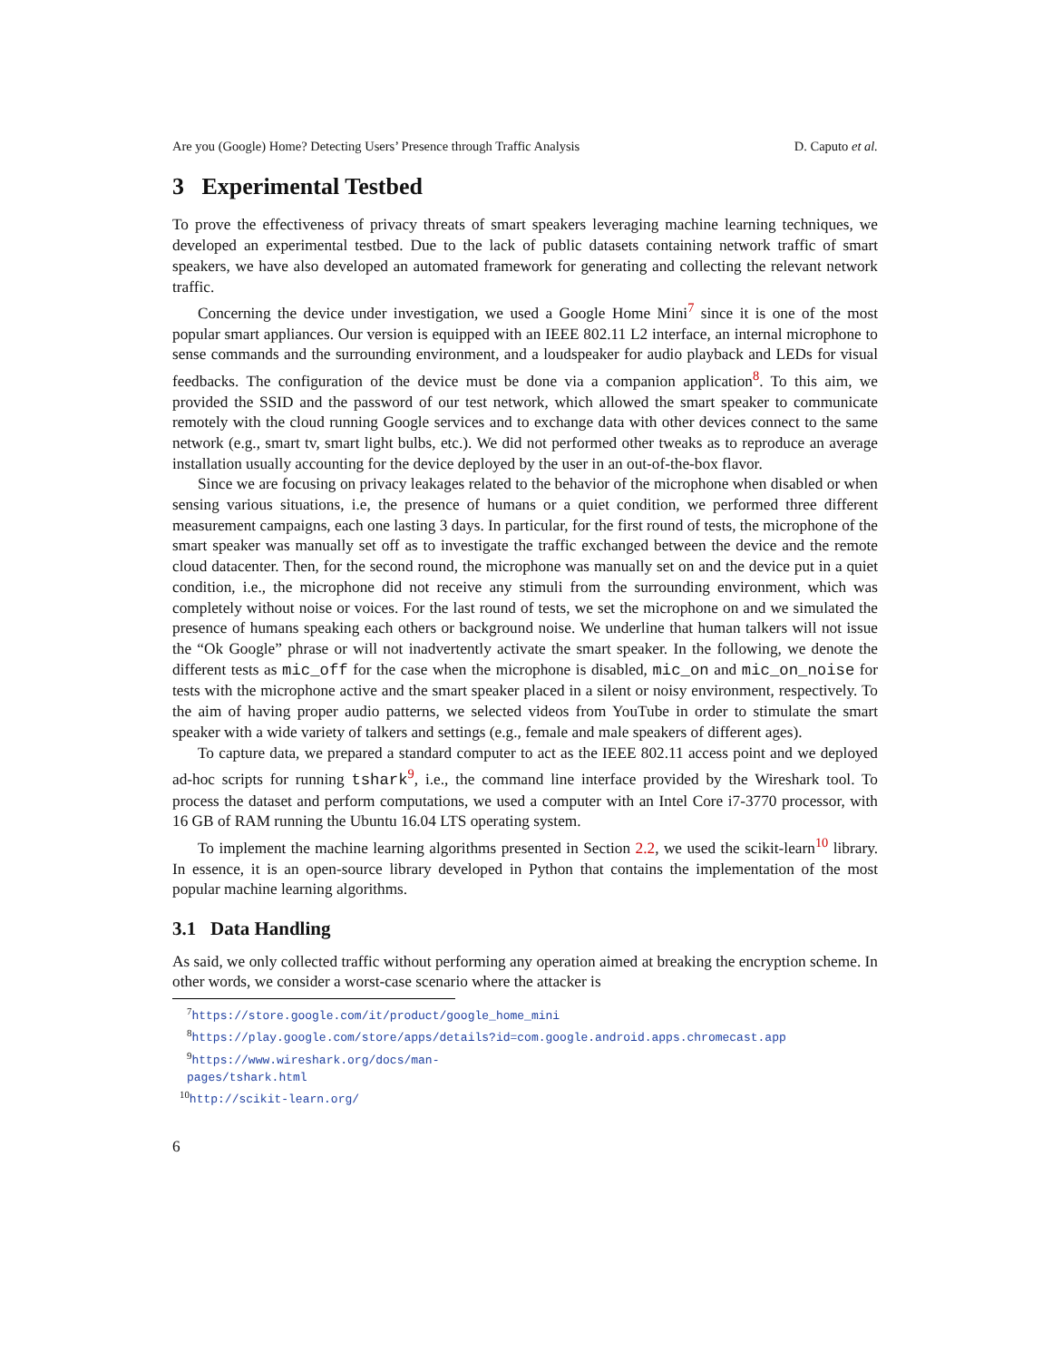Are you (Google) Home? Detecting Users’ Presence through Traffic Analysis D. Caputo et al.
3 Experimental Testbed
To prove the effectiveness of privacy threats of smart speakers leveraging machine learning techniques, we developed an experimental testbed. Due to the lack of public datasets containing network traffic of smart speakers, we have also developed an automated framework for generating and collecting the relevant network traffic.
Concerning the device under investigation, we used a Google Home Mini<sup>7</sup> since it is one of the most popular smart appliances. Our version is equipped with an IEEE 802.11 L2 interface, an internal microphone to sense commands and the surrounding environment, and a loudspeaker for audio playback and LEDs for visual feedbacks. The configuration of the device must be done via a companion application<sup>8</sup>. To this aim, we provided the SSID and the password of our test network, which allowed the smart speaker to communicate remotely with the cloud running Google services and to exchange data with other devices connect to the same network (e.g., smart tv, smart light bulbs, etc.). We did not performed other tweaks as to reproduce an average installation usually accounting for the device deployed by the user in an out-of-the-box flavor.
Since we are focusing on privacy leakages related to the behavior of the microphone when disabled or when sensing various situations, i.e, the presence of humans or a quiet condition, we performed three different measurement campaigns, each one lasting 3 days. In particular, for the first round of tests, the microphone of the smart speaker was manually set off as to investigate the traffic exchanged between the device and the remote cloud datacenter. Then, for the second round, the microphone was manually set on and the device put in a quiet condition, i.e., the microphone did not receive any stimuli from the surrounding environment, which was completely without noise or voices. For the last round of tests, we set the microphone on and we simulated the presence of humans speaking each others or background noise. We underline that human talkers will not issue the “Ok Google” phrase or will not inadvertently activate the smart speaker. In the following, we denote the different tests as mic_off for the case when the microphone is disabled, mic_on and mic_on_noise for tests with the microphone active and the smart speaker placed in a silent or noisy environment, respectively. To the aim of having proper audio patterns, we selected videos from YouTube in order to stimulate the smart speaker with a wide variety of talkers and settings (e.g., female and male speakers of different ages).
To capture data, we prepared a standard computer to act as the IEEE 802.11 access point and we deployed ad-hoc scripts for running tshark<sup>9</sup>, i.e., the command line interface provided by the Wireshark tool. To process the dataset and perform computations, we used a computer with an Intel Core i7-3770 processor, with 16 GB of RAM running the Ubuntu 16.04 LTS operating system.
To implement the machine learning algorithms presented in Section 2.2, we used the scikit-learn<sup>10</sup> library. In essence, it is an open-source library developed in Python that contains the implementation of the most popular machine learning algorithms.
3.1 Data Handling
As said, we only collected traffic without performing any operation aimed at breaking the encryption scheme. In other words, we consider a worst-case scenario where the attacker is
<sup>7</sup> https://store.google.com/it/product/google_home_mini
<sup>8</sup> https://play.google.com/store/apps/details?id=com.google.android.apps.chromecast.app
<sup>9</sup> https://www.wireshark.org/docs/man-pages/tshark.html
<sup>10</sup> http://scikit-learn.org/
6